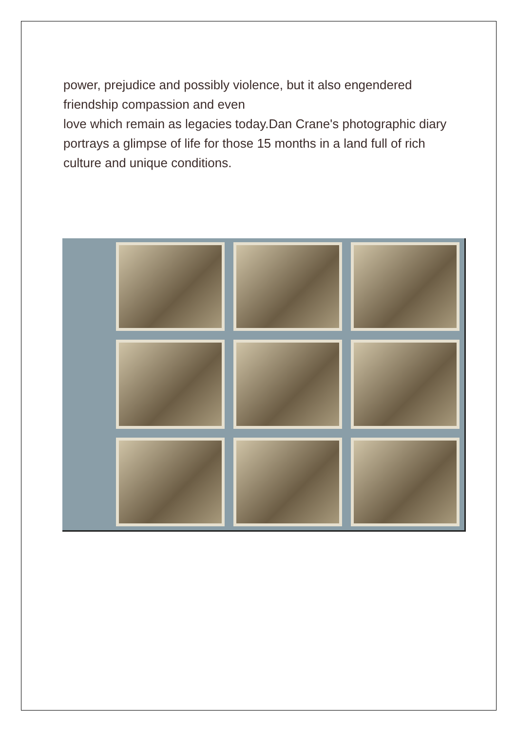power, prejudice and possibly violence, but it also engendered friendship compassion and even
love which remain as legacies today.Dan Crane's photographic diary portrays a glimpse of life for those 15 months in a land full of rich culture and unique conditions.